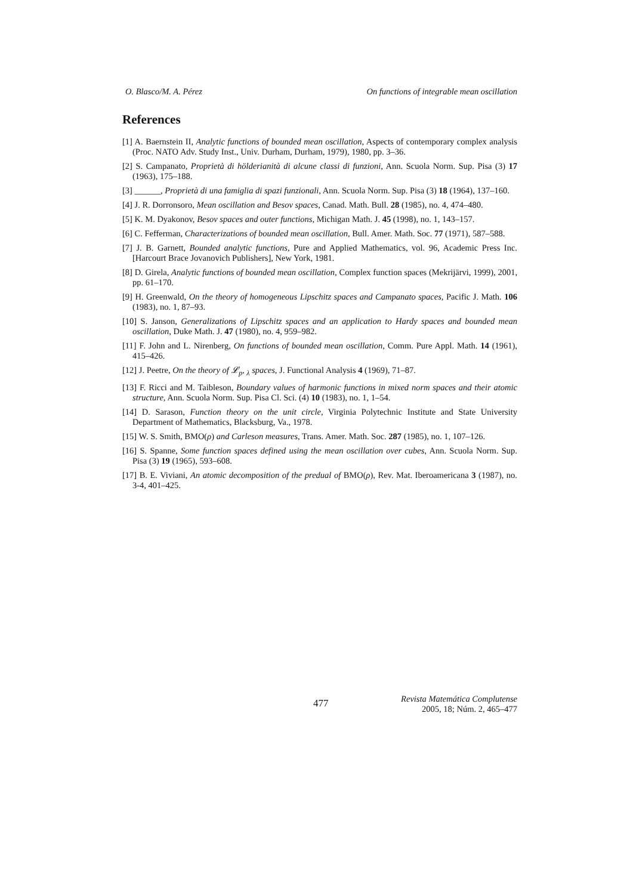O. Blasco/M. A. Pérez On functions of integrable mean oscillation
References
[1] A. Baernstein II, Analytic functions of bounded mean oscillation, Aspects of contemporary complex analysis (Proc. NATO Adv. Study Inst., Univ. Durham, Durham, 1979), 1980, pp. 3–36.
[2] S. Campanato, Proprietà di hölderianità di alcune classi di funzioni, Ann. Scuola Norm. Sup. Pisa (3) 17 (1963), 175–188.
[3] ______, Proprietà di una famiglia di spazi funzionali, Ann. Scuola Norm. Sup. Pisa (3) 18 (1964), 137–160.
[4] J. R. Dorronsoro, Mean oscillation and Besov spaces, Canad. Math. Bull. 28 (1985), no. 4, 474–480.
[5] K. M. Dyakonov, Besov spaces and outer functions, Michigan Math. J. 45 (1998), no. 1, 143–157.
[6] C. Fefferman, Characterizations of bounded mean oscillation, Bull. Amer. Math. Soc. 77 (1971), 587–588.
[7] J. B. Garnett, Bounded analytic functions, Pure and Applied Mathematics, vol. 96, Academic Press Inc. [Harcourt Brace Jovanovich Publishers], New York, 1981.
[8] D. Girela, Analytic functions of bounded mean oscillation, Complex function spaces (Mekrijärvi, 1999), 2001, pp. 61–170.
[9] H. Greenwald, On the theory of homogeneous Lipschitz spaces and Campanato spaces, Pacific J. Math. 106 (1983), no. 1, 87–93.
[10] S. Janson, Generalizations of Lipschitz spaces and an application to Hardy spaces and bounded mean oscillation, Duke Math. J. 47 (1980), no. 4, 959–982.
[11] F. John and L. Nirenberg, On functions of bounded mean oscillation, Comm. Pure Appl. Math. 14 (1961), 415–426.
[12] J. Peetre, On the theory of 𝓛<sub>p</sub>, <sub>λ</sub> spaces, J. Functional Analysis 4 (1969), 71–87.
[13] F. Ricci and M. Taibleson, Boundary values of harmonic functions in mixed norm spaces and their atomic structure, Ann. Scuola Norm. Sup. Pisa Cl. Sci. (4) 10 (1983), no. 1, 1–54.
[14] D. Sarason, Function theory on the unit circle, Virginia Polytechnic Institute and State University Department of Mathematics, Blacksburg, Va., 1978.
[15] W. S. Smith, BMO(ρ) and Carleson measures, Trans. Amer. Math. Soc. 287 (1985), no. 1, 107–126.
[16] S. Spanne, Some function spaces defined using the mean oscillation over cubes, Ann. Scuola Norm. Sup. Pisa (3) 19 (1965), 593–608.
[17] B. E. Viviani, An atomic decomposition of the predual of BMO(ρ), Rev. Mat. Iberoamericana 3 (1987), no. 3-4, 401–425.
477
Revista Matemática Complutense
2005, 18; Núm. 2, 465–477